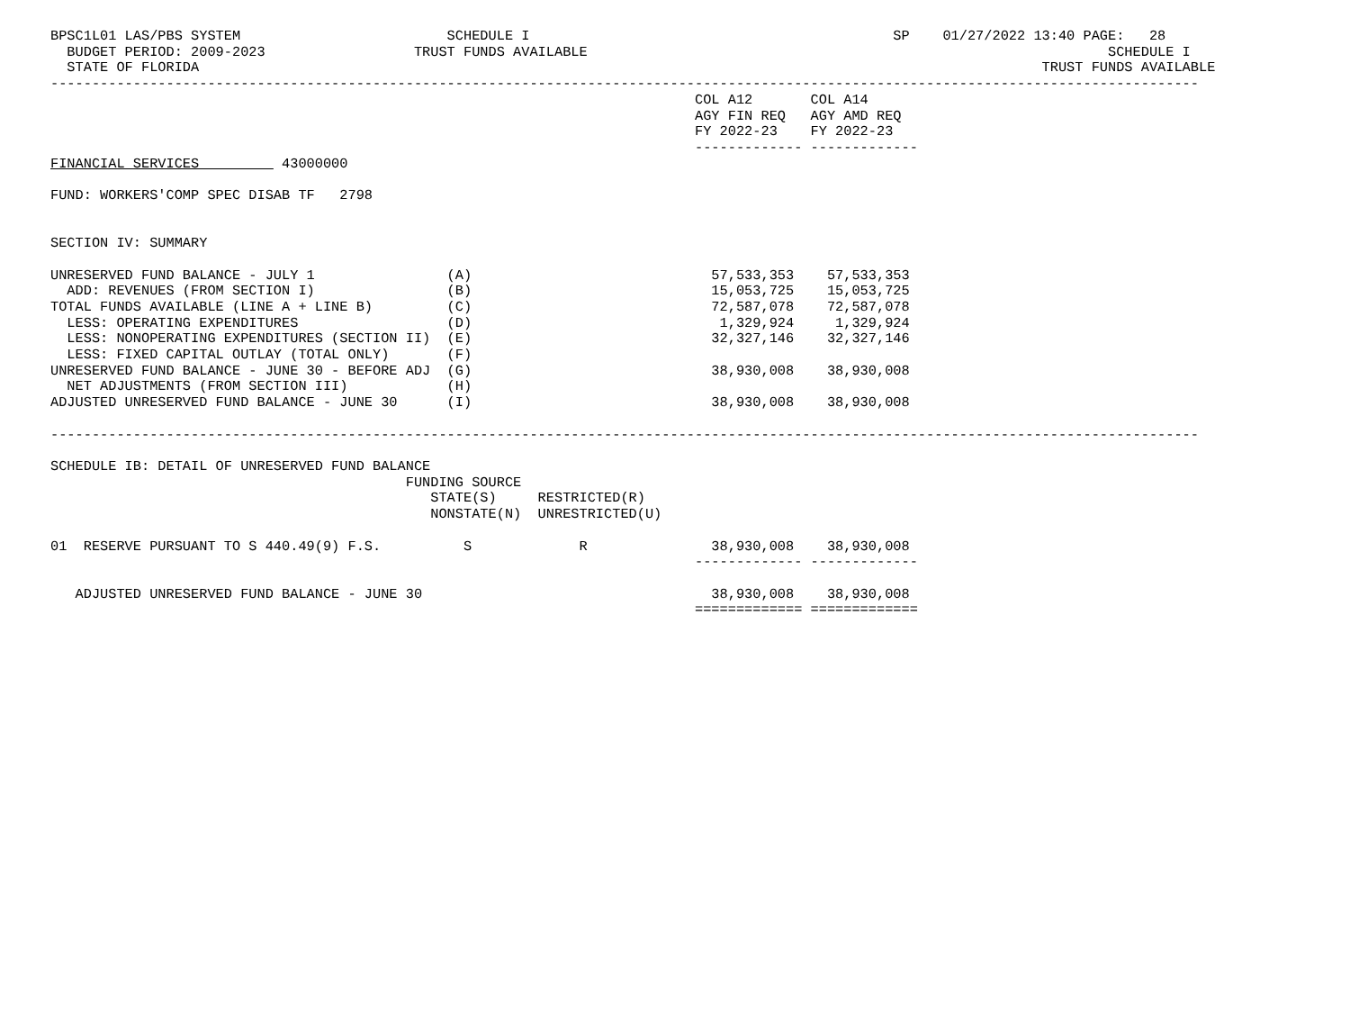BPSC1L01 LAS/PBS SYSTEM                         SCHEDULE I                                            SP    01/27/2022 13:40 PAGE:   28
  BUDGET PERIOD: 2009-2023                  TRUST FUNDS AVAILABLE                                                               SCHEDULE I
  STATE OF FLORIDA                                                                                                      TRUST FUNDS AVAILABLE
-------------------------------------------------------------------------------------------------------------------------------------------
                                                                              COL A12       COL A14
                                                                              AGY FIN REQ   AGY AMD REQ
                                                                              FY 2022-23    FY 2022-23
                                                                              ------------- -------------
FINANCIAL SERVICES          43000000

FUND: WORKERS'COMP SPEC DISAB TF   2798


SECTION IV: SUMMARY

UNRESERVED FUND BALANCE - JULY 1                (A)                             57,533,353    57,533,353
  ADD: REVENUES (FROM SECTION I)                (B)                             15,053,725    15,053,725
TOTAL FUNDS AVAILABLE (LINE A + LINE B)         (C)                             72,587,078    72,587,078
  LESS: OPERATING EXPENDITURES                  (D)                              1,329,924     1,329,924
  LESS: NONOPERATING EXPENDITURES (SECTION II)  (E)                             32,327,146    32,327,146
  LESS: FIXED CAPITAL OUTLAY (TOTAL ONLY)       (F)
UNRESERVED FUND BALANCE - JUNE 30 - BEFORE ADJ  (G)                             38,930,008    38,930,008
  NET ADJUSTMENTS (FROM SECTION III)            (H)
ADJUSTED UNRESERVED FUND BALANCE - JUNE 30      (I)                             38,930,008    38,930,008

-------------------------------------------------------------------------------------------------------------------------------------------

SCHEDULE IB: DETAIL OF UNRESERVED FUND BALANCE
                                           FUNDING SOURCE
                                              STATE(S)     RESTRICTED(R)
                                              NONSTATE(N)  UNRESTRICTED(U)

01  RESERVE PURSUANT TO S 440.49(9) F.S.          S             R               38,930,008    38,930,008
                                                                              ------------- -------------

   ADJUSTED UNRESERVED FUND BALANCE - JUNE 30                                   38,930,008    38,930,008
                                                                              ============= =============